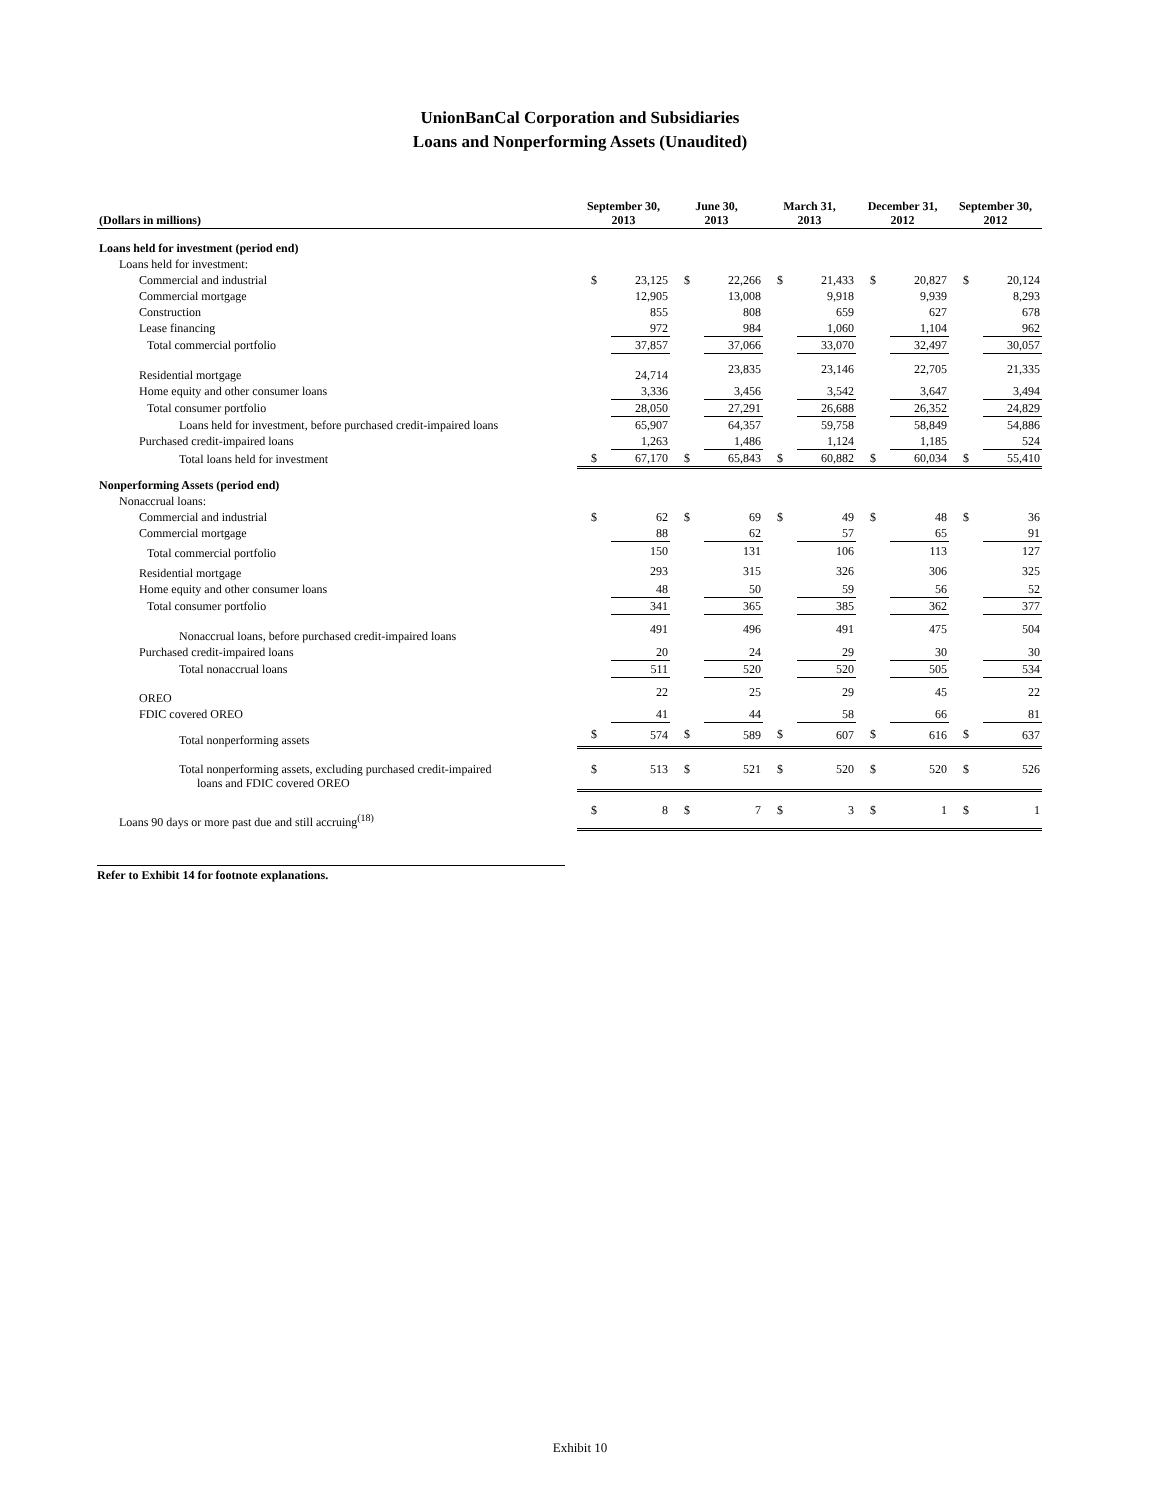UnionBanCal Corporation and Subsidiaries
Loans and Nonperforming Assets (Unaudited)
| (Dollars in millions) | September 30, 2013 | | June 30, 2013 | | March 31, 2013 | | December 31, 2012 | | September 30, 2012 | |
| --- | --- | --- | --- | --- | --- | --- | --- | --- | --- | --- |
| Loans held for investment (period end) | | | | | | | | | | |
| Loans held for investment: | | | | | | | | | | |
| Commercial and industrial | $ | 23,125 | $ | 22,266 | $ | 21,433 | $ | 20,827 | $ | 20,124 |
| Commercial mortgage | | 12,905 | | 13,008 | | 9,918 | | 9,939 | | 8,293 |
| Construction | | 855 | | 808 | | 659 | | 627 | | 678 |
| Lease financing | | 972 | | 984 | | 1,060 | | 1,104 | | 962 |
| Total commercial portfolio | | 37,857 | | 37,066 | | 33,070 | | 32,497 | | 30,057 |
| Residential mortgage | | 24,714 | | 23,835 | | 23,146 | | 22,705 | | 21,335 |
| Home equity and other consumer loans | | 3,336 | | 3,456 | | 3,542 | | 3,647 | | 3,494 |
| Total consumer portfolio | | 28,050 | | 27,291 | | 26,688 | | 26,352 | | 24,829 |
| Loans held for investment, before purchased credit-impaired loans | | 65,907 | | 64,357 | | 59,758 | | 58,849 | | 54,886 |
| Purchased credit-impaired loans | | 1,263 | | 1,486 | | 1,124 | | 1,185 | | 524 |
| Total loans held for investment | $ | 67,170 | $ | 65,843 | $ | 60,882 | $ | 60,034 | $ | 55,410 |
| Nonperforming Assets (period end) | | | | | | | | | | |
| Nonaccrual loans: | | | | | | | | | | |
| Commercial and industrial | $ | 62 | $ | 69 | $ | 49 | $ | 48 | $ | 36 |
| Commercial mortgage | | 88 | | 62 | | 57 | | 65 | | 91 |
| Total commercial portfolio | | 150 | | 131 | | 106 | | 113 | | 127 |
| Residential mortgage | | 293 | | 315 | | 326 | | 306 | | 325 |
| Home equity and other consumer loans | | 48 | | 50 | | 59 | | 56 | | 52 |
| Total consumer portfolio | | 341 | | 365 | | 385 | | 362 | | 377 |
| Nonaccrual loans, before purchased credit-impaired loans | | 491 | | 496 | | 491 | | 475 | | 504 |
| Purchased credit-impaired loans | | 20 | | 24 | | 29 | | 30 | | 30 |
| Total nonaccrual loans | | 511 | | 520 | | 520 | | 505 | | 534 |
| OREO | | 22 | | 25 | | 29 | | 45 | | 22 |
| FDIC covered OREO | | 41 | | 44 | | 58 | | 66 | | 81 |
| Total nonperforming assets | $ | 574 | $ | 589 | $ | 607 | $ | 616 | $ | 637 |
| Total nonperforming assets, excluding purchased credit-impaired loans and FDIC covered OREO | $ | 513 | $ | 521 | $ | 520 | $ | 520 | $ | 526 |
| Loans 90 days or more past due and still accruing<sup>(18)</sup> | $ | 8 | $ | 7 | $ | 3 | $ | 1 | $ | 1 |
Refer to Exhibit 14 for footnote explanations.
Exhibit 10